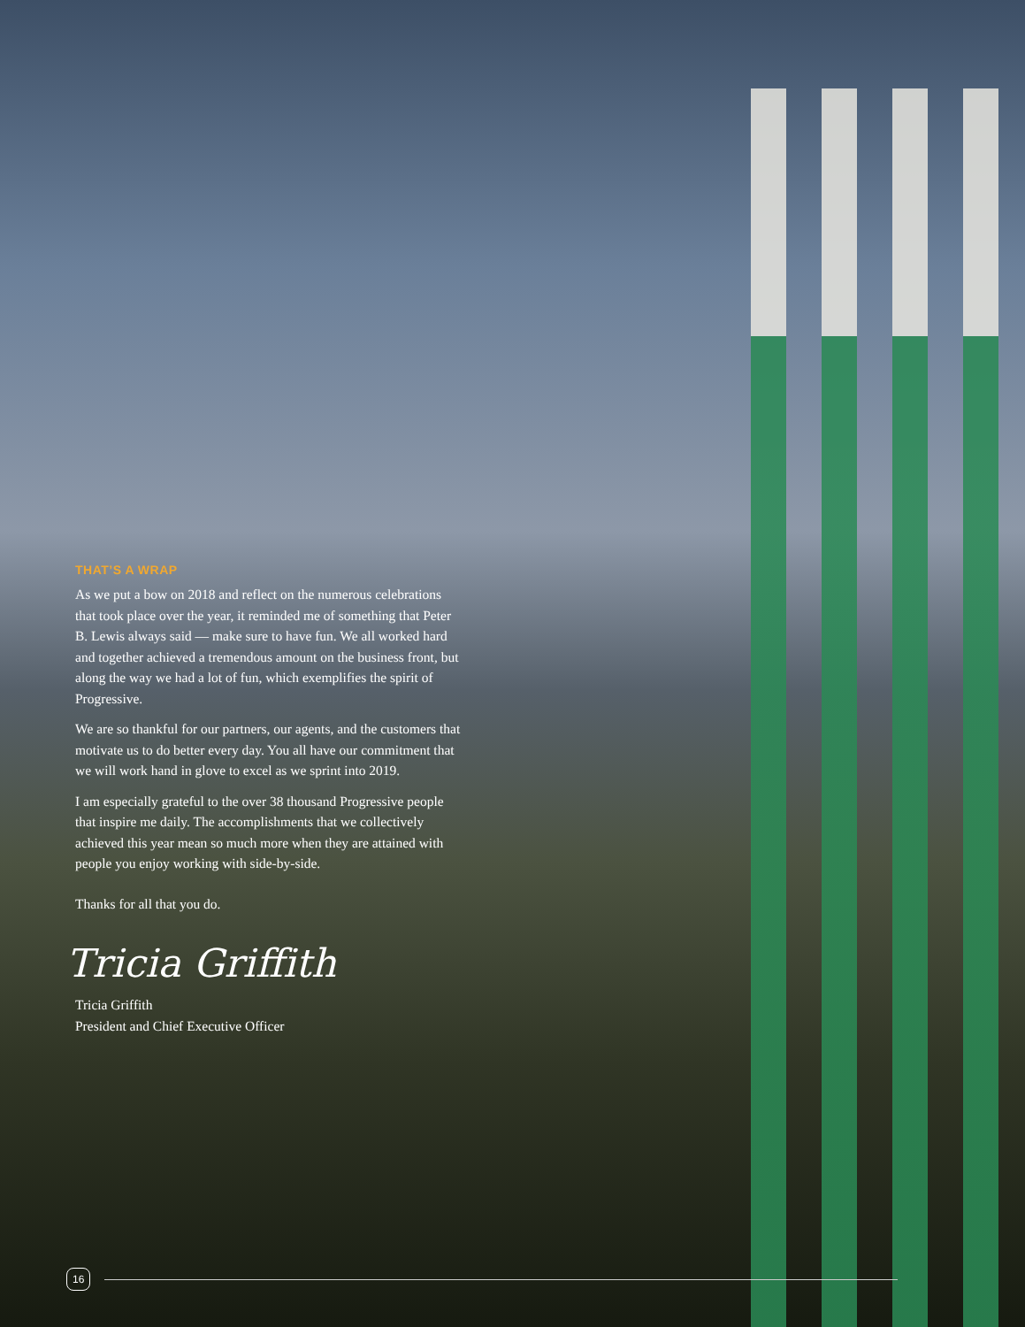THAT’S A WRAP
As we put a bow on 2018 and reflect on the numerous celebrations that took place over the year, it reminded me of something that Peter B. Lewis always said — make sure to have fun. We all worked hard and together achieved a tremendous amount on the business front, but along the way we had a lot of fun, which exemplifies the spirit of Progressive.
We are so thankful for our partners, our agents, and the customers that motivate us to do better every day. You all have our commitment that we will work hand in glove to excel as we sprint into 2019.
I am especially grateful to the over 38 thousand Progressive people that inspire me daily. The accomplishments that we collectively achieved this year mean so much more when they are attained with people you enjoy working with side-by-side.
Thanks for all that you do.
Tricia Griffith
Tricia Griffith
President and Chief Executive Officer
16